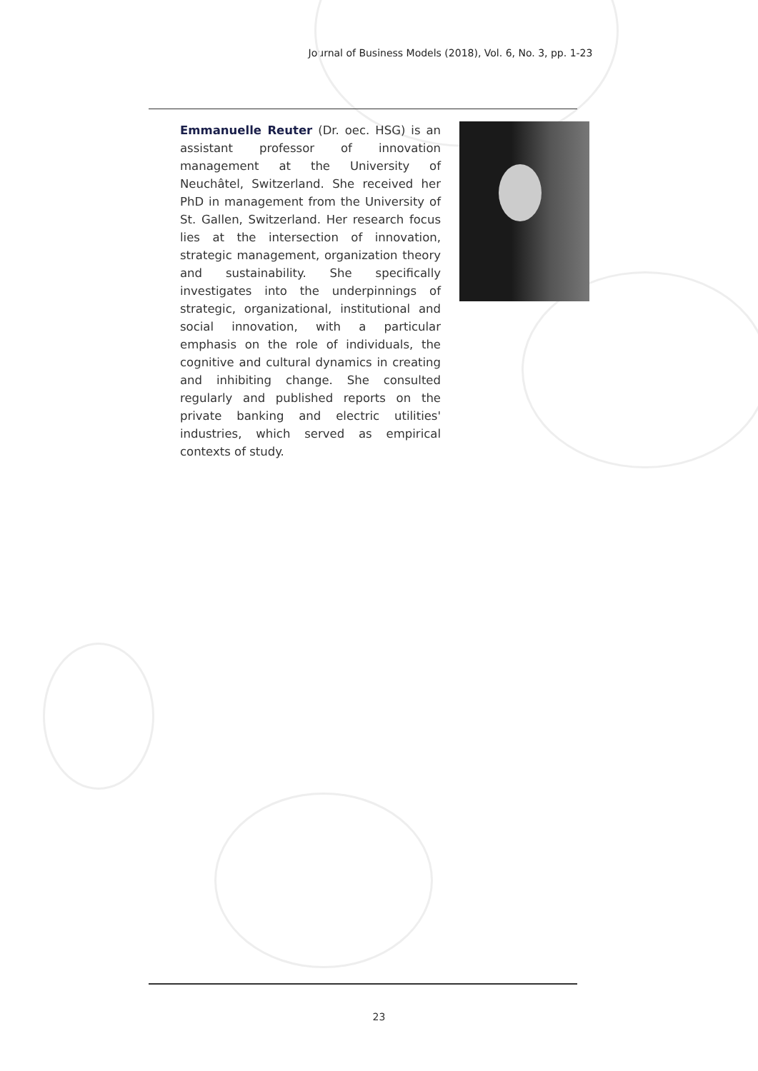Journal of Business Models (2018), Vol. 6, No. 3, pp. 1-23
Emmanuelle Reuter (Dr. oec. HSG) is an assistant professor of innovation management at the University of Neuchâtel, Switzerland. She received her PhD in management from the University of St. Gallen, Switzerland. Her research focus lies at the intersection of innovation, strategic management, organization theory and sustainability. She specifically investigates into the underpinnings of strategic, organizational, institutional and social innovation, with a particular emphasis on the role of individuals, the cognitive and cultural dynamics in creating and inhibiting change. She consulted regularly and published reports on the private banking and electric utilities' industries, which served as empirical contexts of study.
23